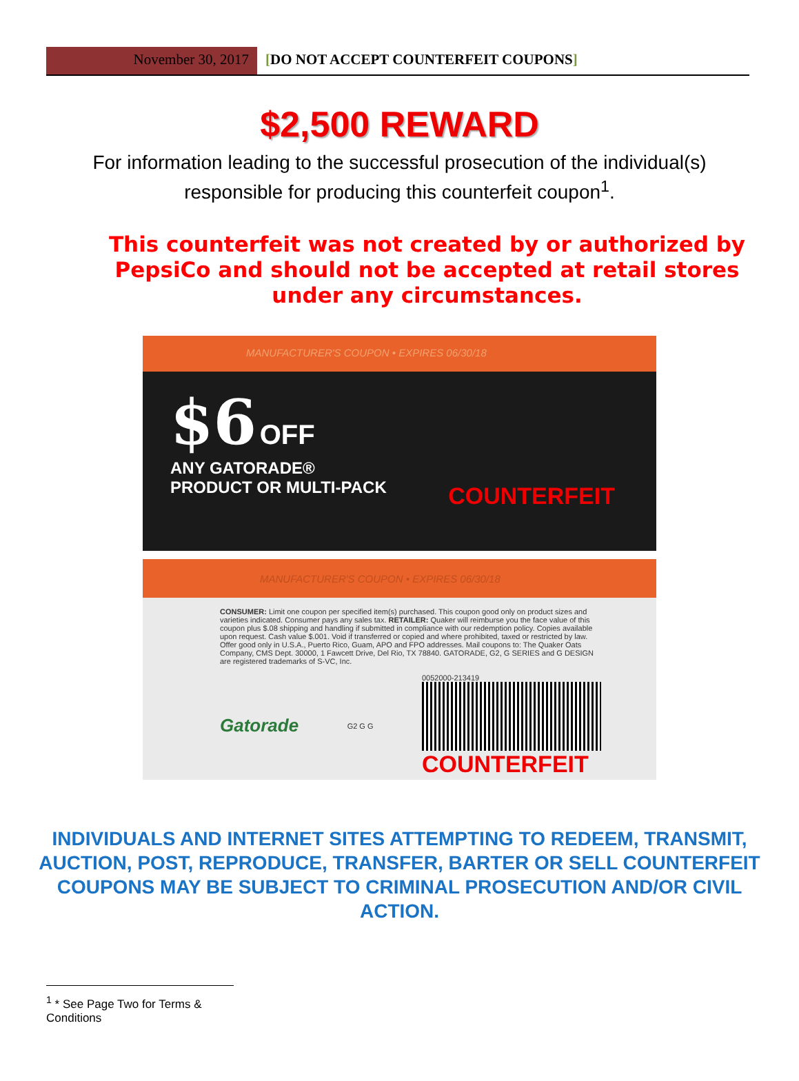November 30, 2017 [DO NOT ACCEPT COUNTERFEIT COUPONS]
$2,500 REWARD
For information leading to the successful prosecution of the individual(s) responsible for producing this counterfeit coupon<sup>1</sup>.
This counterfeit was not created by or authorized by PepsiCo and should not be accepted at retail stores under any circumstances.
MANUFACTURER'S COUPON • EXPIRES 06/30/18
$6 OFF
ANY GATORADE®
PRODUCT OR MULTI-PACK
COUNTERFEIT
MANUFACTURER'S COUPON • EXPIRES 06/30/18
CONSUMER: Limit one coupon per specified item(s) purchased. This coupon good only on product sizes and varieties indicated. Consumer pays any sales tax. RETAILER: Quaker will reimburse you the face value of this coupon plus $.08 shipping and handling if submitted in compliance with our redemption policy. Copies available upon request. Cash value $.001. Void if transferred or copied and where prohibited, taxed or restricted by law. Offer good only in U.S.A., Puerto Rico, Guam, APO and FPO addresses. Mail coupons to: The Quaker Oats Company, CMS Dept. 30000, 1 Fawcett Drive, Del Rio, TX 78840. GATORADE, G2, G SERIES and G DESIGN are registered trademarks of S-VC, Inc.
Gatorade G2 G G
0052000-213419
COUNTERFEIT
INDIVIDUALS AND INTERNET SITES ATTEMPTING TO REDEEM, TRANSMIT, AUCTION, POST, REPRODUCE, TRANSFER, BARTER OR SELL COUNTERFEIT COUPONS MAY BE SUBJECT TO CRIMINAL PROSECUTION AND/OR CIVIL ACTION.
<sup>1</sup> * See Page Two for Terms & Conditions